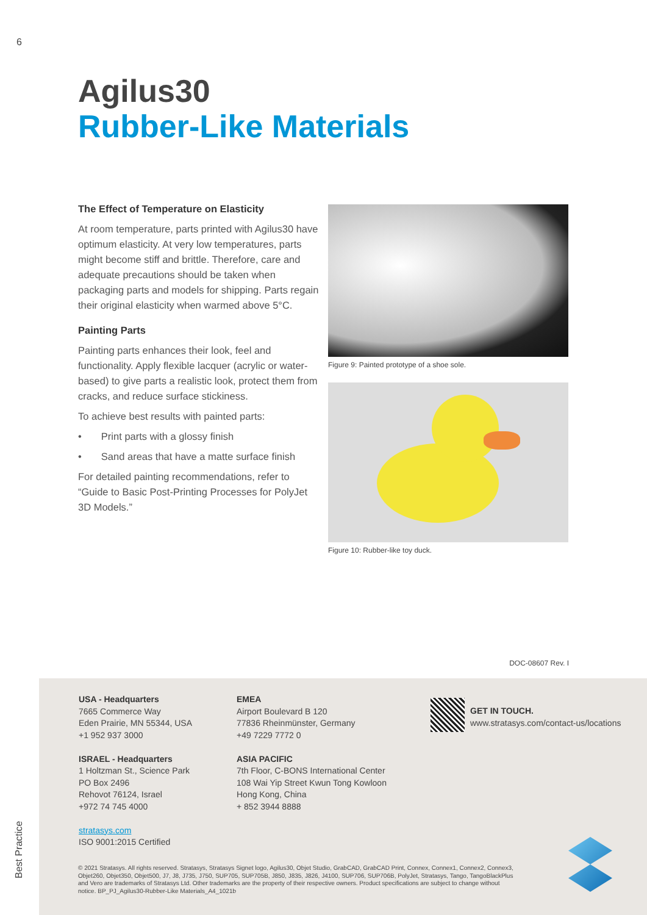6
Agilus30
Rubber-Like Materials
The Effect of Temperature on Elasticity
At room temperature, parts printed with Agilus30 have optimum elasticity. At very low temperatures, parts might become stiff and brittle. Therefore, care and adequate precautions should be taken when packaging parts and models for shipping. Parts regain their original elasticity when warmed above 5°C.
Painting Parts
Painting parts enhances their look, feel and functionality. Apply flexible lacquer (acrylic or water-based) to give parts a realistic look, protect them from cracks, and reduce surface stickiness.
To achieve best results with painted parts:
• Print parts with a glossy finish
• Sand areas that have a matte surface finish
For detailed painting recommendations, refer to “Guide to Basic Post-Printing Processes for PolyJet 3D Models.”
Figure 9: Painted prototype of a shoe sole.
Figure 10: Rubber-like toy duck.
DOC-08607 Rev. I
USA - Headquarters
7665 Commerce Way
Eden Prairie, MN 55344, USA
+1 952 937 3000
ISRAEL - Headquarters
1 Holtzman St., Science Park
PO Box 2496
Rehovot 76124, Israel
+972 74 745 4000
stratasys.com
ISO 9001:2015 Certified
EMEA
Airport Boulevard B 120
77836 Rheinmünster, Germany
+49 7229 7772 0
ASIA PACIFIC
7th Floor, C-BONS International Center
108 Wai Yip Street Kwun Tong Kowloon
Hong Kong, China
+ 852 3944 8888
GET IN TOUCH.
www.stratasys.com/contact-us/locations
© 2021 Stratasys. All rights reserved. Stratasys, Stratasys Signet logo, Agilus30, Objet Studio, GrabCAD, GrabCAD Print, Connex, Connex1, Connex2, Connex3, Objet260, Objet350, Objet500, J7, J8, J735, J750, SUP705, SUP705B, J850, J835, J826, J4100, SUP706, SUP706B, PolyJet, Stratasys, Tango, TangoBlackPlus and Vero are trademarks of Stratasys Ltd. Other trademarks are the property of their respective owners. Product specifications are subject to change without notice. BP_PJ_Agilus30-Rubber-Like Materials_A4_1021b
Best Practice